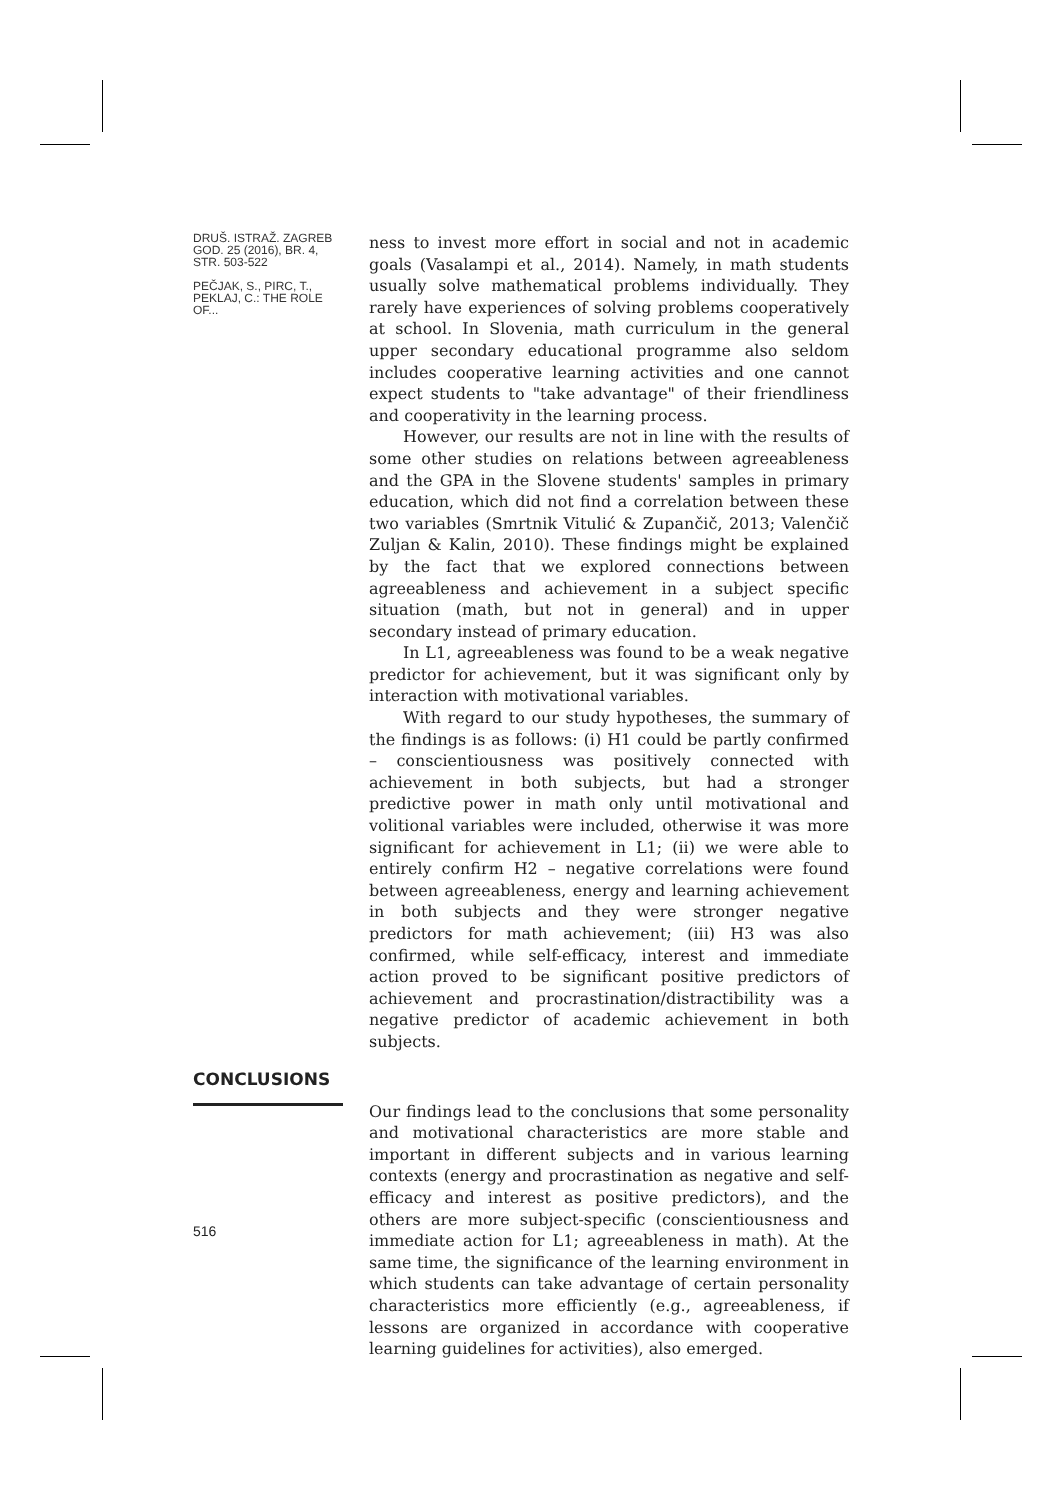DRUŠ. ISTRAŽ. ZAGREB GOD. 25 (2016), BR. 4, STR. 503-522
PEČJAK, S., PIRC, T., PEKLAJ, C.: THE ROLE OF...
ness to invest more effort in social and not in academic goals (Vasalampi et al., 2014). Namely, in math students usually solve mathematical problems individually. They rarely have experiences of solving problems cooperatively at school. In Slovenia, math curriculum in the general upper secondary educational programme also seldom includes cooperative learning activities and one cannot expect students to "take advantage" of their friendliness and cooperativity in the learning process.
However, our results are not in line with the results of some other studies on relations between agreeableness and the GPA in the Slovene students' samples in primary education, which did not find a correlation between these two variables (Smrtnik Vitulić & Zupančič, 2013; Valenčič Zuljan & Kalin, 2010). These findings might be explained by the fact that we explored connections between agreeableness and achievement in a subject specific situation (math, but not in general) and in upper secondary instead of primary education.
In L1, agreeableness was found to be a weak negative predictor for achievement, but it was significant only by interaction with motivational variables.
With regard to our study hypotheses, the summary of the findings is as follows: (i) H1 could be partly confirmed – conscientiousness was positively connected with achievement in both subjects, but had a stronger predictive power in math only until motivational and volitional variables were included, otherwise it was more significant for achievement in L1; (ii) we were able to entirely confirm H2 – negative correlations were found between agreeableness, energy and learning achievement in both subjects and they were stronger negative predictors for math achievement; (iii) H3 was also confirmed, while self-efficacy, interest and immediate action proved to be significant positive predictors of achievement and procrastination/distractibility was a negative predictor of academic achievement in both subjects.
CONCLUSIONS
Our findings lead to the conclusions that some personality and motivational characteristics are more stable and important in different subjects and in various learning contexts (energy and procrastination as negative and self-efficacy and interest as positive predictors), and the others are more subject-specific (conscientiousness and immediate action for L1; agreeableness in math). At the same time, the significance of the learning environment in which students can take advantage of certain personality characteristics more efficiently (e.g., agreeableness, if lessons are organized in accordance with cooperative learning guidelines for activities), also emerged.
516